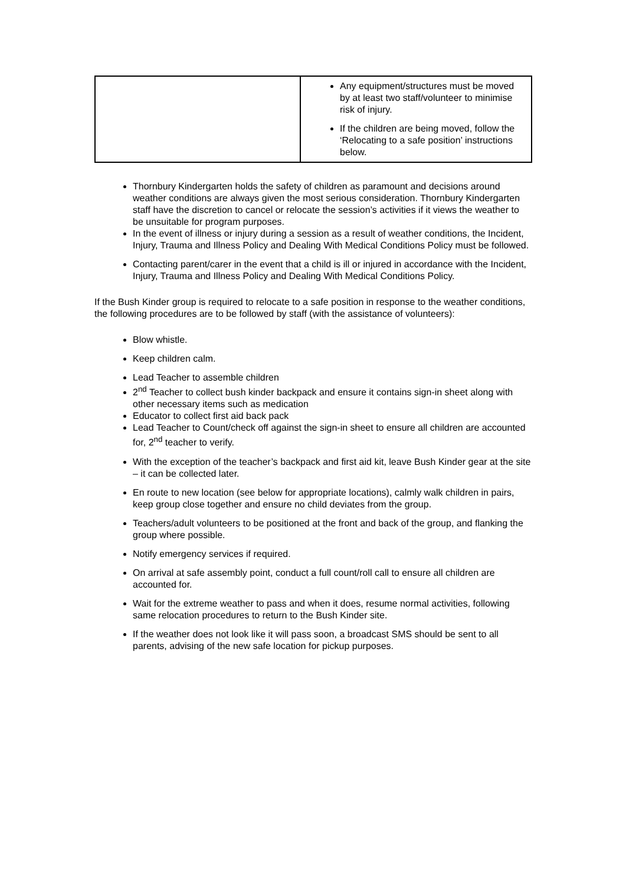| | Any equipment/structures must be moved by at least two staff/volunteer to minimise risk of injury. If the children are being moved, follow the ‘Relocating to a safe position’ instructions below. |
Thornbury Kindergarten holds the safety of children as paramount and decisions around weather conditions are always given the most serious consideration. Thornbury Kindergarten staff have the discretion to cancel or relocate the session’s activities if it views the weather to be unsuitable for program purposes.
In the event of illness or injury during a session as a result of weather conditions, the Incident, Injury, Trauma and Illness Policy and Dealing With Medical Conditions Policy must be followed.
Contacting parent/carer in the event that a child is ill or injured in accordance with the Incident, Injury, Trauma and Illness Policy and Dealing With Medical Conditions Policy.
If the Bush Kinder group is required to relocate to a safe position in response to the weather conditions, the following procedures are to be followed by staff (with the assistance of volunteers):
Blow whistle.
Keep children calm.
Lead Teacher to assemble children
2<sup>nd</sup> Teacher to collect bush kinder backpack and ensure it contains sign-in sheet along with other necessary items such as medication
Educator to collect first aid back pack
Lead Teacher to Count/check off against the sign-in sheet to ensure all children are accounted for, 2<sup>nd</sup> teacher to verify.
With the exception of the teacher’s backpack and first aid kit, leave Bush Kinder gear at the site – it can be collected later.
En route to new location (see below for appropriate locations), calmly walk children in pairs, keep group close together and ensure no child deviates from the group.
Teachers/adult volunteers to be positioned at the front and back of the group, and flanking the group where possible.
Notify emergency services if required.
On arrival at safe assembly point, conduct a full count/roll call to ensure all children are accounted for.
Wait for the extreme weather to pass and when it does, resume normal activities, following same relocation procedures to return to the Bush Kinder site.
If the weather does not look like it will pass soon, a broadcast SMS should be sent to all parents, advising of the new safe location for pickup purposes.